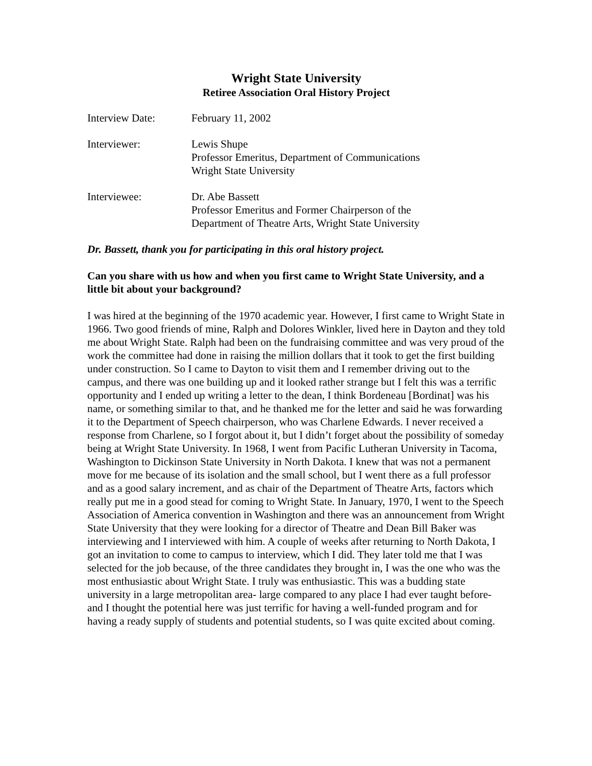Wright State University
Retiree Association Oral History Project
Interview Date: February 11, 2002
Interviewer: Lewis Shupe
Professor Emeritus, Department of Communications
Wright State University
Interviewee: Dr. Abe Bassett
Professor Emeritus and Former Chairperson of the
Department of Theatre Arts, Wright State University
Dr. Bassett, thank you for participating in this oral history project.
Can you share with us how and when you first came to Wright State University, and a little bit about your background?
I was hired at the beginning of the 1970 academic year. However, I first came to Wright State in 1966. Two good friends of mine, Ralph and Dolores Winkler, lived here in Dayton and they told me about Wright State. Ralph had been on the fundraising committee and was very proud of the work the committee had done in raising the million dollars that it took to get the first building under construction. So I came to Dayton to visit them and I remember driving out to the campus, and there was one building up and it looked rather strange but I felt this was a terrific opportunity and I ended up writing a letter to the dean, I think Bordeneau [Bordinat] was his name, or something similar to that, and he thanked me for the letter and said he was forwarding it to the Department of Speech chairperson, who was Charlene Edwards. I never received a response from Charlene, so I forgot about it, but I didn’t forget about the possibility of someday being at Wright State University. In 1968, I went from Pacific Lutheran University in Tacoma, Washington to Dickinson State University in North Dakota. I knew that was not a permanent move for me because of its isolation and the small school, but I went there as a full professor and as a good salary increment, and as chair of the Department of Theatre Arts, factors which really put me in a good stead for coming to Wright State. In January, 1970, I went to the Speech Association of America convention in Washington and there was an announcement from Wright State University that they were looking for a director of Theatre and Dean Bill Baker was interviewing and I interviewed with him. A couple of weeks after returning to North Dakota, I got an invitation to come to campus to interview, which I did. They later told me that I was selected for the job because, of the three candidates they brought in, I was the one who was the most enthusiastic about Wright State. I truly was enthusiastic. This was a budding state university in a large metropolitan area- large compared to any place I had ever taught before- and I thought the potential here was just terrific for having a well-funded program and for having a ready supply of students and potential students, so I was quite excited about coming.